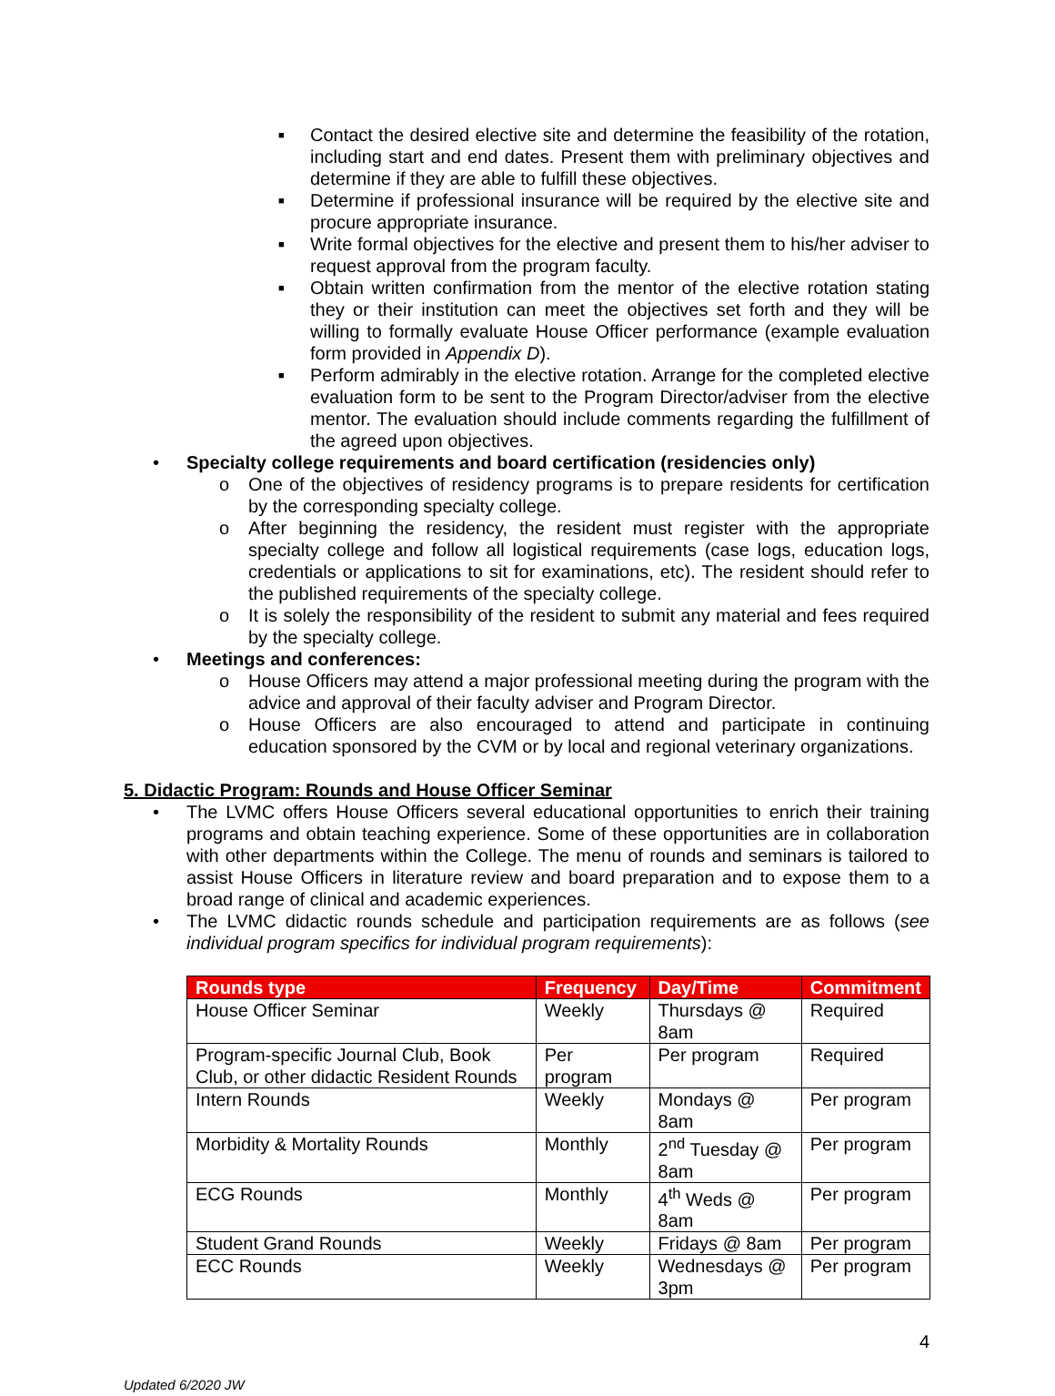■ Contact the desired elective site and determine the feasibility of the rotation, including start and end dates. Present them with preliminary objectives and determine if they are able to fulfill these objectives.
■ Determine if professional insurance will be required by the elective site and procure appropriate insurance.
■ Write formal objectives for the elective and present them to his/her adviser to request approval from the program faculty.
■ Obtain written confirmation from the mentor of the elective rotation stating they or their institution can meet the objectives set forth and they will be willing to formally evaluate House Officer performance (example evaluation form provided in Appendix D).
■ Perform admirably in the elective rotation. Arrange for the completed elective evaluation form to be sent to the Program Director/adviser from the elective mentor. The evaluation should include comments regarding the fulfillment of the agreed upon objectives.
• Specialty college requirements and board certification (residencies only)
o One of the objectives of residency programs is to prepare residents for certification by the corresponding specialty college.
o After beginning the residency, the resident must register with the appropriate specialty college and follow all logistical requirements (case logs, education logs, credentials or applications to sit for examinations, etc). The resident should refer to the published requirements of the specialty college.
o It is solely the responsibility of the resident to submit any material and fees required by the specialty college.
• Meetings and conferences:
o House Officers may attend a major professional meeting during the program with the advice and approval of their faculty adviser and Program Director.
o House Officers are also encouraged to attend and participate in continuing education sponsored by the CVM or by local and regional veterinary organizations.
5. Didactic Program: Rounds and House Officer Seminar
• The LVMC offers House Officers several educational opportunities to enrich their training programs and obtain teaching experience. Some of these opportunities are in collaboration with other departments within the College. The menu of rounds and seminars is tailored to assist House Officers in literature review and board preparation and to expose them to a broad range of clinical and academic experiences.
• The LVMC didactic rounds schedule and participation requirements are as follows (see individual program specifics for individual program requirements):
| Rounds type | Frequency | Day/Time | Commitment |
| --- | --- | --- | --- |
| House Officer Seminar | Weekly | Thursdays @ 8am | Required |
| Program-specific Journal Club, Book Club, or other didactic Resident Rounds | Per program | Per program | Required |
| Intern Rounds | Weekly | Mondays @ 8am | Per program |
| Morbidity & Mortality Rounds | Monthly | 2<sup>nd</sup> Tuesday @ 8am | Per program |
| ECG Rounds | Monthly | 4<sup>th</sup> Weds @ 8am | Per program |
| Student Grand Rounds | Weekly | Fridays @ 8am | Per program |
| ECC Rounds | Weekly | Wednesdays @ 3pm | Per program |
4
Updated 6/2020 JW